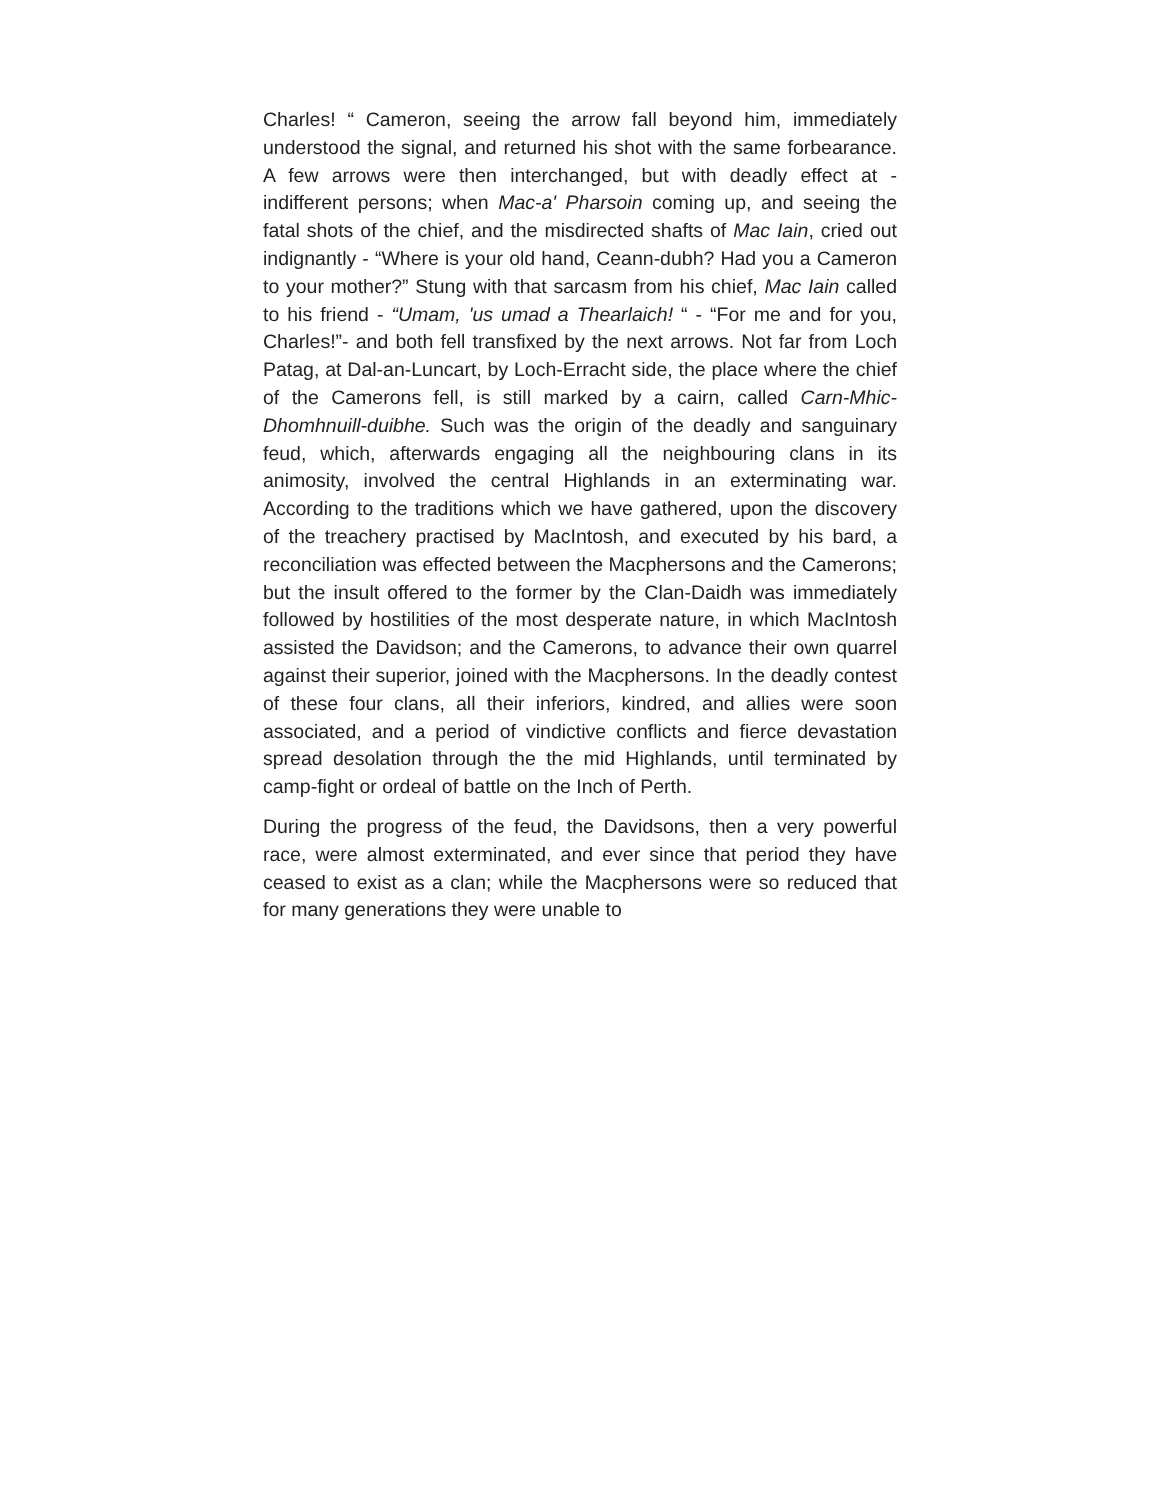Charles! “ Cameron, seeing the arrow fall beyond him, immediately understood the signal, and returned his shot with the same forbearance. A few arrows were then interchanged, but with deadly effect at - indifferent persons; when Mac-a' Pharsoin coming up, and seeing the fatal shots of the chief, and the misdirected shafts of Mac Iain, cried out indignantly - “Where is your old hand, Ceann-dubh? Had you a Cameron to your mother?” Stung with that sarcasm from his chief, Mac Iain called to his friend - “Umam, 'us umad a Thearlaich! “ - “For me and for you, Charles!”- and both fell transfixed by the next arrows. Not far from Loch Patag, at Dal-an-Luncart, by Loch-Erracht side, the place where the chief of the Camerons fell, is still marked by a cairn, called Carn-Mhic-Dhomhnuill-duibhe. Such was the origin of the deadly and sanguinary feud, which, afterwards engaging all the neighbouring clans in its animosity, involved the central Highlands in an exterminating war. According to the traditions which we have gathered, upon the discovery of the treachery practised by MacIntosh, and executed by his bard, a reconciliation was effected between the Macphersons and the Camerons; but the insult offered to the former by the Clan-Daidh was immediately followed by hostilities of the most desperate nature, in which MacIntosh assisted the Davidson; and the Camerons, to advance their own quarrel against their superior, joined with the Macphersons. In the deadly contest of these four clans, all their inferiors, kindred, and allies were soon associated, and a period of vindictive conflicts and fierce devastation spread desolation through the the mid Highlands, until terminated by camp-fight or ordeal of battle on the Inch of Perth.
During the progress of the feud, the Davidsons, then a very powerful race, were almost exterminated, and ever since that period they have ceased to exist as a clan; while the Macphersons were so reduced that for many generations they were unable to